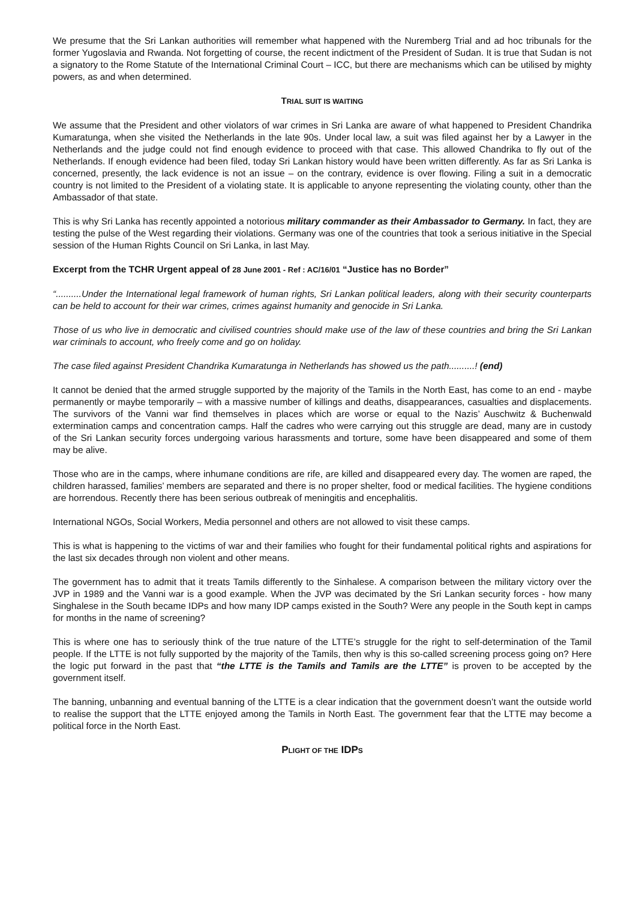We presume that the Sri Lankan authorities will remember what happened with the Nuremberg Trial and ad hoc tribunals for the former Yugoslavia and Rwanda. Not forgetting of course, the recent indictment of the President of Sudan. It is true that Sudan is not a signatory to the Rome Statute of the International Criminal Court – ICC, but there are mechanisms which can be utilised by mighty powers, as and when determined.
TRIAL SUIT IS WAITING
We assume that the President and other violators of war crimes in Sri Lanka are aware of what happened to President Chandrika Kumaratunga, when she visited the Netherlands in the late 90s. Under local law, a suit was filed against her by a Lawyer in the Netherlands and the judge could not find enough evidence to proceed with that case. This allowed Chandrika to fly out of the Netherlands. If enough evidence had been filed, today Sri Lankan history would have been written differently. As far as Sri Lanka is concerned, presently, the lack evidence is not an issue – on the contrary, evidence is over flowing. Filing a suit in a democratic country is not limited to the President of a violating state. It is applicable to anyone representing the violating county, other than the Ambassador of that state.
This is why Sri Lanka has recently appointed a notorious military commander as their Ambassador to Germany. In fact, they are testing the pulse of the West regarding their violations. Germany was one of the countries that took a serious initiative in the Special session of the Human Rights Council on Sri Lanka, in last May.
Excerpt from the TCHR Urgent appeal of 28 June 2001 - Ref : AC/16/01 “Justice has no Border”
“..........Under the International legal framework of human rights, Sri Lankan political leaders, along with their security counterparts can be held to account for their war crimes, crimes against humanity and genocide in Sri Lanka.
Those of us who live in democratic and civilised countries should make use of the law of these countries and bring the Sri Lankan war criminals to account, who freely come and go on holiday.
The case filed against President Chandrika Kumaratunga in Netherlands has showed us the path..........! (end)
It cannot be denied that the armed struggle supported by the majority of the Tamils in the North East, has come to an end - maybe permanently or maybe temporarily – with a massive number of killings and deaths, disappearances, casualties and displacements. The survivors of the Vanni war find themselves in places which are worse or equal to the Nazis’ Auschwitz & Buchenwald extermination camps and concentration camps. Half the cadres who were carrying out this struggle are dead, many are in custody of the Sri Lankan security forces undergoing various harassments and torture, some have been disappeared and some of them may be alive.
Those who are in the camps, where inhumane conditions are rife, are killed and disappeared every day. The women are raped, the children harassed, families’ members are separated and there is no proper shelter, food or medical facilities. The hygiene conditions are horrendous. Recently there has been serious outbreak of meningitis and encephalitis.
International NGOs, Social Workers, Media personnel and others are not allowed to visit these camps.
This is what is happening to the victims of war and their families who fought for their fundamental political rights and aspirations for the last six decades through non violent and other means.
The government has to admit that it treats Tamils differently to the Sinhalese. A comparison between the military victory over the JVP in 1989 and the Vanni war is a good example. When the JVP was decimated by the Sri Lankan security forces - how many Singhalese in the South became IDPs and how many IDP camps existed in the South? Were any people in the South kept in camps for months in the name of screening?
This is where one has to seriously think of the true nature of the LTTE’s struggle for the right to self-determination of the Tamil people. If the LTTE is not fully supported by the majority of the Tamils, then why is this so-called screening process going on? Here the logic put forward in the past that “the LTTE is the Tamils and Tamils are the LTTE” is proven to be accepted by the government itself.
The banning, unbanning and eventual banning of the LTTE is a clear indication that the government doesn’t want the outside world to realise the support that the LTTE enjoyed among the Tamils in North East. The government fear that the LTTE may become a political force in the North East.
PLIGHT OF THE IDPS